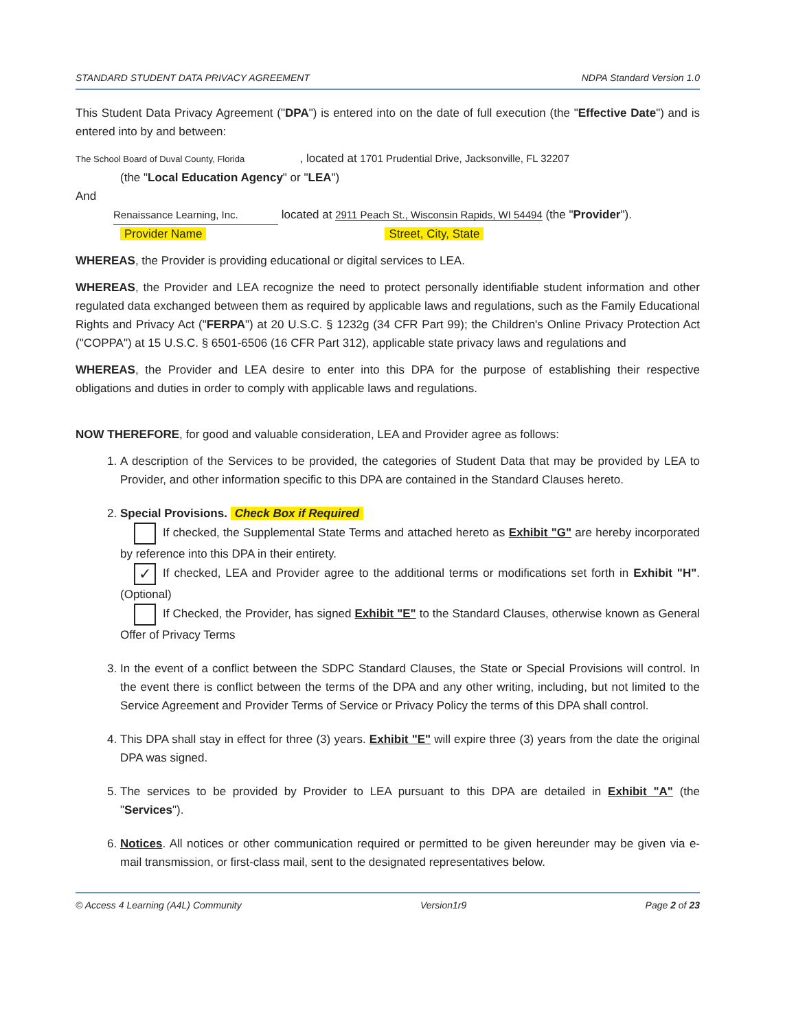STANDARD STUDENT DATA PRIVACY AGREEMENT NDPA Standard Version 1.0
This Student Data Privacy Agreement ("DPA") is entered into on the date of full execution (the "Effective Date") and is entered into by and between:
The School Board of Duval County, Florida , located at 1701 Prudential Drive, Jacksonville, FL 32207
(the "Local Education Agency" or "LEA")
And
Renaissance Learning, Inc. located at 2911 Peach St., Wisconsin Rapids, WI 54494 (the "Provider").
Provider Name Street, City, State
WHEREAS, the Provider is providing educational or digital services to LEA.
WHEREAS, the Provider and LEA recognize the need to protect personally identifiable student information and other regulated data exchanged between them as required by applicable laws and regulations, such as the Family Educational Rights and Privacy Act ("FERPA") at 20 U.S.C. § 1232g (34 CFR Part 99); the Children's Online Privacy Protection Act ("COPPA") at 15 U.S.C. § 6501-6506 (16 CFR Part 312), applicable state privacy laws and regulations and
WHEREAS, the Provider and LEA desire to enter into this DPA for the purpose of establishing their respective obligations and duties in order to comply with applicable laws and regulations.
NOW THEREFORE, for good and valuable consideration, LEA and Provider agree as follows:
1. A description of the Services to be provided, the categories of Student Data that may be provided by LEA to Provider, and other information specific to this DPA are contained in the Standard Clauses hereto.
2. Special Provisions. Check Box if Required
If checked, the Supplemental State Terms and attached hereto as Exhibit "G" are hereby incorporated by reference into this DPA in their entirety.
✓ If checked, LEA and Provider agree to the additional terms or modifications set forth in Exhibit "H". (Optional)
If Checked, the Provider, has signed Exhibit "E" to the Standard Clauses, otherwise known as General Offer of Privacy Terms
3. In the event of a conflict between the SDPC Standard Clauses, the State or Special Provisions will control. In the event there is conflict between the terms of the DPA and any other writing, including, but not limited to the Service Agreement and Provider Terms of Service or Privacy Policy the terms of this DPA shall control.
4. This DPA shall stay in effect for three (3) years. Exhibit "E" will expire three (3) years from the date the original DPA was signed.
5. The services to be provided by Provider to LEA pursuant to this DPA are detailed in Exhibit "A" (the "Services").
6. Notices. All notices or other communication required or permitted to be given hereunder may be given via e-mail transmission, or first-class mail, sent to the designated representatives below.
© Access 4 Learning (A4L) Community Version1r9 Page 2 of 23